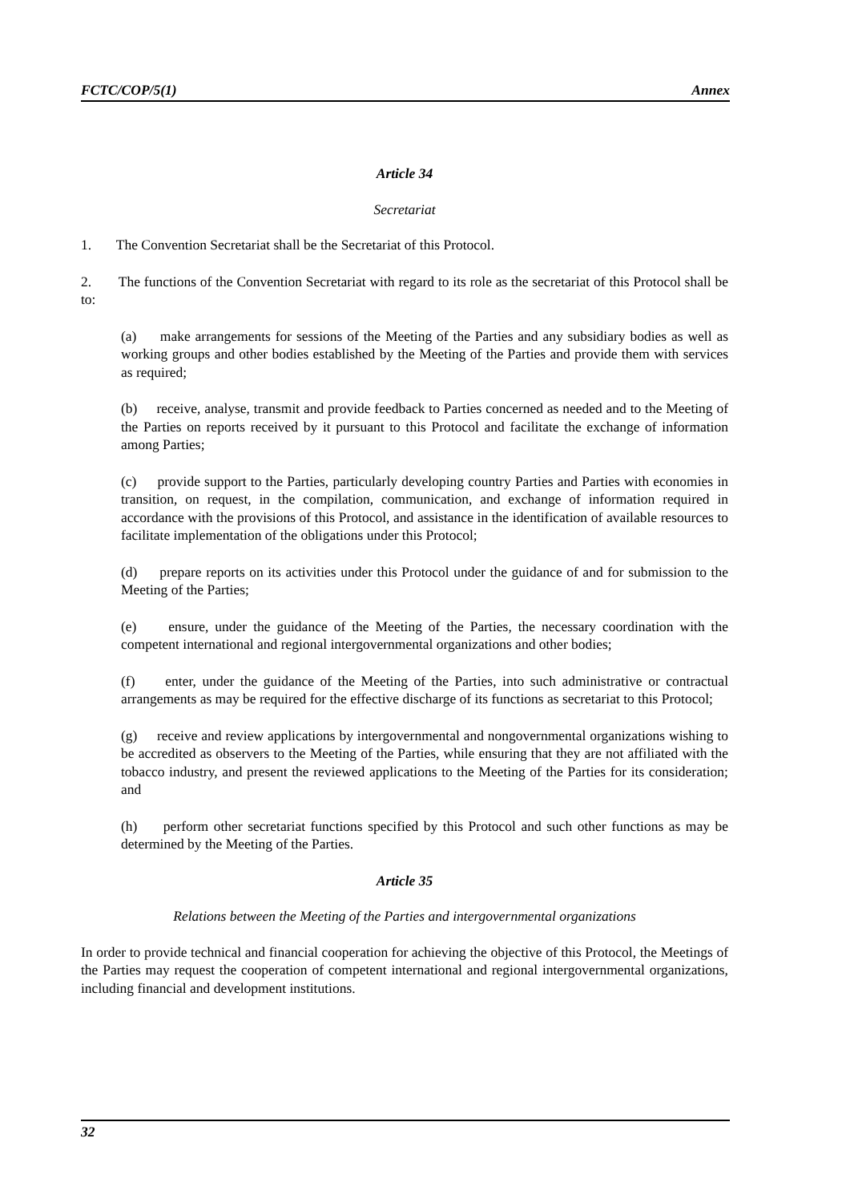FCTC/COP/5(1) Annex
Article 34
Secretariat
1. The Convention Secretariat shall be the Secretariat of this Protocol.
2. The functions of the Convention Secretariat with regard to its role as the secretariat of this Protocol shall be to:
(a) make arrangements for sessions of the Meeting of the Parties and any subsidiary bodies as well as working groups and other bodies established by the Meeting of the Parties and provide them with services as required;
(b) receive, analyse, transmit and provide feedback to Parties concerned as needed and to the Meeting of the Parties on reports received by it pursuant to this Protocol and facilitate the exchange of information among Parties;
(c) provide support to the Parties, particularly developing country Parties and Parties with economies in transition, on request, in the compilation, communication, and exchange of information required in accordance with the provisions of this Protocol, and assistance in the identification of available resources to facilitate implementation of the obligations under this Protocol;
(d) prepare reports on its activities under this Protocol under the guidance of and for submission to the Meeting of the Parties;
(e) ensure, under the guidance of the Meeting of the Parties, the necessary coordination with the competent international and regional intergovernmental organizations and other bodies;
(f) enter, under the guidance of the Meeting of the Parties, into such administrative or contractual arrangements as may be required for the effective discharge of its functions as secretariat to this Protocol;
(g) receive and review applications by intergovernmental and nongovernmental organizations wishing to be accredited as observers to the Meeting of the Parties, while ensuring that they are not affiliated with the tobacco industry, and present the reviewed applications to the Meeting of the Parties for its consideration; and
(h) perform other secretariat functions specified by this Protocol and such other functions as may be determined by the Meeting of the Parties.
Article 35
Relations between the Meeting of the Parties and intergovernmental organizations
In order to provide technical and financial cooperation for achieving the objective of this Protocol, the Meetings of the Parties may request the cooperation of competent international and regional intergovernmental organizations, including financial and development institutions.
32